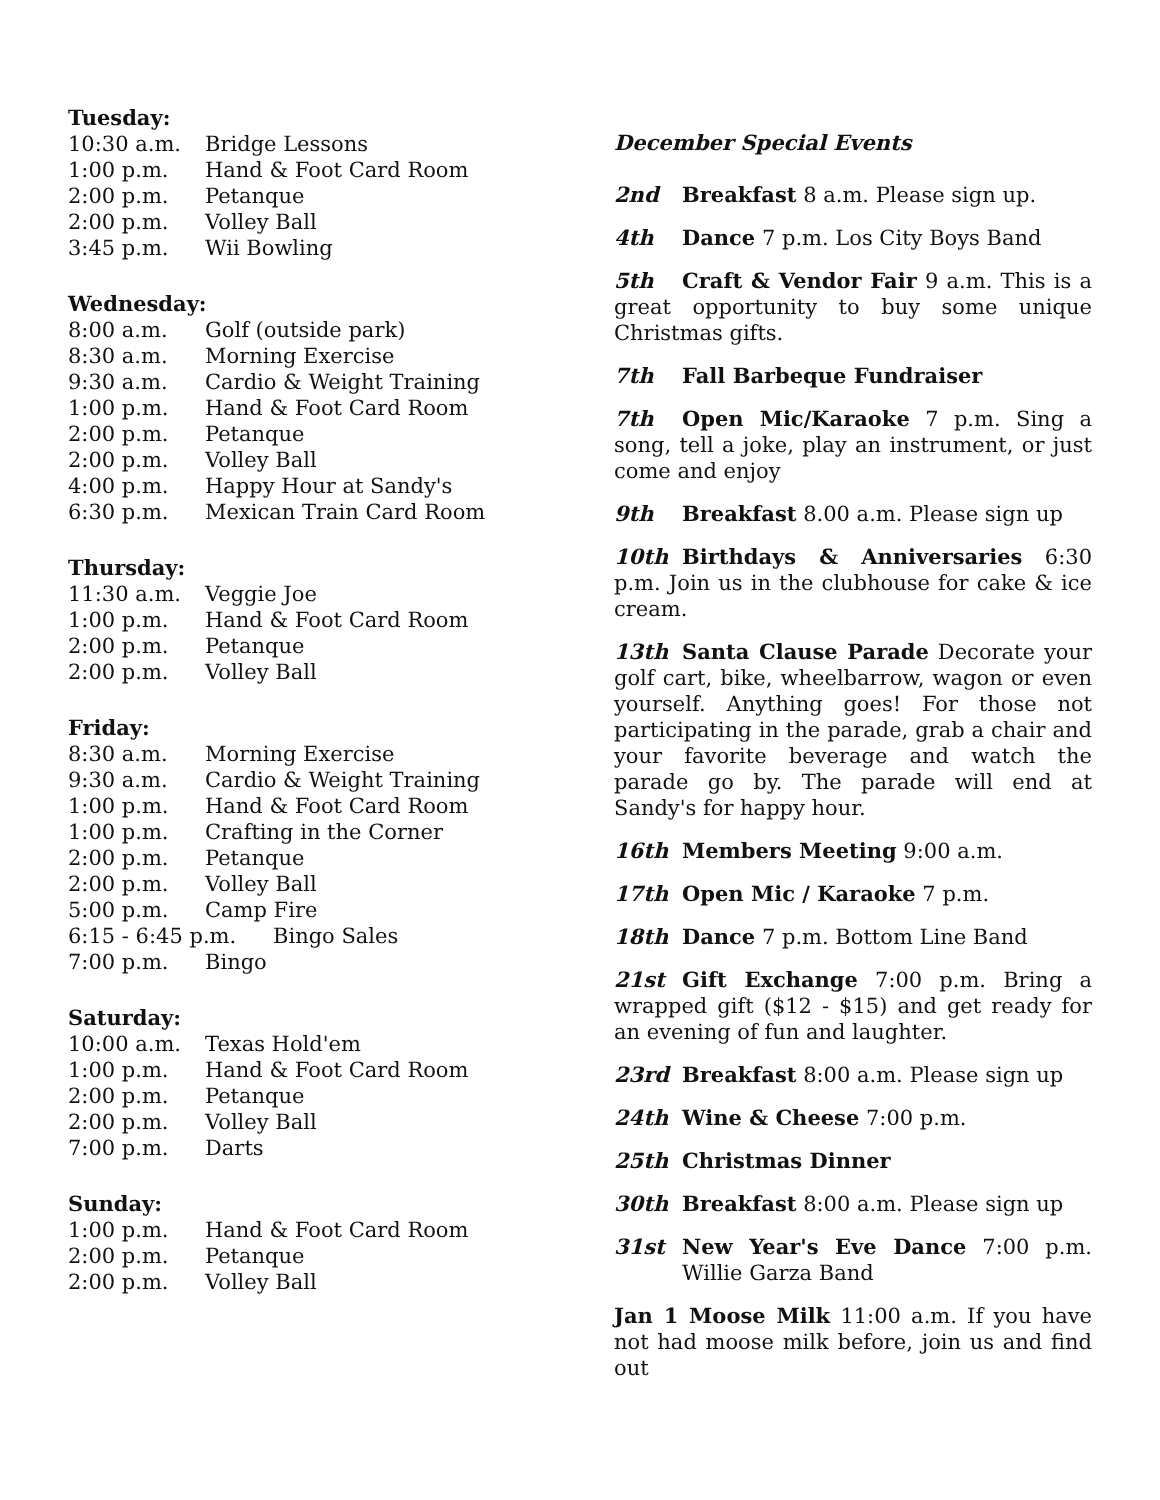Tuesday:
10:30 a.m. Bridge Lessons
1:00 p.m. Hand & Foot Card Room
2:00 p.m. Petanque
2:00 p.m. Volley Ball
3:45 p.m. Wii Bowling
Wednesday:
8:00 a.m. Golf (outside park)
8:30 a.m. Morning Exercise
9:30 a.m. Cardio & Weight Training
1:00 p.m. Hand & Foot Card Room
2:00 p.m. Petanque
2:00 p.m. Volley Ball
4:00 p.m. Happy Hour at Sandy's
6:30 p.m. Mexican Train Card Room
Thursday:
11:30 a.m. Veggie Joe
1:00 p.m. Hand & Foot Card Room
2:00 p.m. Petanque
2:00 p.m. Volley Ball
Friday:
8:30 a.m. Morning Exercise
9:30 a.m. Cardio & Weight Training
1:00 p.m. Hand & Foot Card Room
1:00 p.m. Crafting in the Corner
2:00 p.m. Petanque
2:00 p.m. Volley Ball
5:00 p.m. Camp Fire
6:15 - 6:45 p.m. Bingo Sales
7:00 p.m. Bingo
Saturday:
10:00 a.m. Texas Hold'em
1:00 p.m. Hand & Foot Card Room
2:00 p.m. Petanque
2:00 p.m. Volley Ball
7:00 p.m. Darts
Sunday:
1:00 p.m. Hand & Foot Card Room
2:00 p.m. Petanque
2:00 p.m. Volley Ball
December Special Events
2nd Breakfast 8 a.m. Please sign up.
4th Dance 7 p.m. Los City Boys Band
5th Craft & Vendor Fair 9 a.m. This is a great opportunity to buy some unique Christmas gifts.
7th Fall Barbeque Fundraiser
7th Open Mic/Karaoke 7 p.m. Sing a song, tell a joke, play an instrument, or just come and enjoy
9th Breakfast 8.00 a.m. Please sign up
10th Birthdays & Anniversaries 6:30 p.m. Join us in the clubhouse for cake & ice cream.
13th Santa Clause Parade Decorate your golf cart, bike, wheelbarrow, wagon or even yourself. Anything goes! For those not participating in the parade, grab a chair and your favorite beverage and watch the parade go by. The parade will end at Sandy's for happy hour.
16th Members Meeting 9:00 a.m.
17th Open Mic / Karaoke 7 p.m.
18th Dance 7 p.m. Bottom Line Band
21st Gift Exchange 7:00 p.m. Bring a wrapped gift ($12 - $15) and get ready for an evening of fun and laughter.
23rd Breakfast 8:00 a.m. Please sign up
24th Wine & Cheese 7:00 p.m.
25th Christmas Dinner
30th Breakfast 8:00 a.m. Please sign up
31st New Year's Eve Dance 7:00 p.m. Willie Garza Band
Jan 1 Moose Milk 11:00 a.m. If you have not had moose milk before, join us and find out